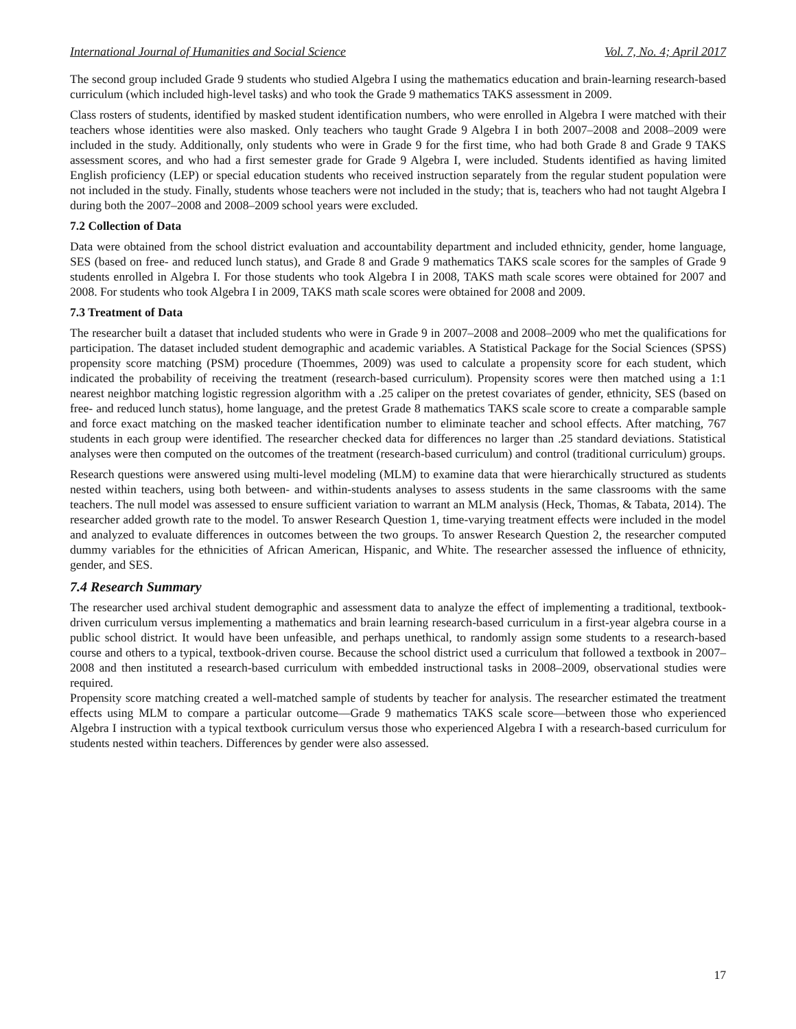International Journal of Humanities and Social Science Vol. 7, No. 4; April 2017
The second group included Grade 9 students who studied Algebra I using the mathematics education and brain-learning research-based curriculum (which included high-level tasks) and who took the Grade 9 mathematics TAKS assessment in 2009.
Class rosters of students, identified by masked student identification numbers, who were enrolled in Algebra I were matched with their teachers whose identities were also masked. Only teachers who taught Grade 9 Algebra I in both 2007–2008 and 2008–2009 were included in the study. Additionally, only students who were in Grade 9 for the first time, who had both Grade 8 and Grade 9 TAKS assessment scores, and who had a first semester grade for Grade 9 Algebra I, were included. Students identified as having limited English proficiency (LEP) or special education students who received instruction separately from the regular student population were not included in the study. Finally, students whose teachers were not included in the study; that is, teachers who had not taught Algebra I during both the 2007–2008 and 2008–2009 school years were excluded.
7.2 Collection of Data
Data were obtained from the school district evaluation and accountability department and included ethnicity, gender, home language, SES (based on free- and reduced lunch status), and Grade 8 and Grade 9 mathematics TAKS scale scores for the samples of Grade 9 students enrolled in Algebra I. For those students who took Algebra I in 2008, TAKS math scale scores were obtained for 2007 and 2008. For students who took Algebra I in 2009, TAKS math scale scores were obtained for 2008 and 2009.
7.3 Treatment of Data
The researcher built a dataset that included students who were in Grade 9 in 2007–2008 and 2008–2009 who met the qualifications for participation. The dataset included student demographic and academic variables. A Statistical Package for the Social Sciences (SPSS) propensity score matching (PSM) procedure (Thoemmes, 2009) was used to calculate a propensity score for each student, which indicated the probability of receiving the treatment (research-based curriculum). Propensity scores were then matched using a 1:1 nearest neighbor matching logistic regression algorithm with a .25 caliper on the pretest covariates of gender, ethnicity, SES (based on free- and reduced lunch status), home language, and the pretest Grade 8 mathematics TAKS scale score to create a comparable sample and force exact matching on the masked teacher identification number to eliminate teacher and school effects. After matching, 767 students in each group were identified. The researcher checked data for differences no larger than .25 standard deviations. Statistical analyses were then computed on the outcomes of the treatment (research-based curriculum) and control (traditional curriculum) groups.
Research questions were answered using multi-level modeling (MLM) to examine data that were hierarchically structured as students nested within teachers, using both between- and within-students analyses to assess students in the same classrooms with the same teachers. The null model was assessed to ensure sufficient variation to warrant an MLM analysis (Heck, Thomas, & Tabata, 2014). The researcher added growth rate to the model. To answer Research Question 1, time-varying treatment effects were included in the model and analyzed to evaluate differences in outcomes between the two groups. To answer Research Question 2, the researcher computed dummy variables for the ethnicities of African American, Hispanic, and White. The researcher assessed the influence of ethnicity, gender, and SES.
7.4 Research Summary
The researcher used archival student demographic and assessment data to analyze the effect of implementing a traditional, textbook-driven curriculum versus implementing a mathematics and brain learning research-based curriculum in a first-year algebra course in a public school district. It would have been unfeasible, and perhaps unethical, to randomly assign some students to a research-based course and others to a typical, textbook-driven course. Because the school district used a curriculum that followed a textbook in 2007–2008 and then instituted a research-based curriculum with embedded instructional tasks in 2008–2009, observational studies were required.
Propensity score matching created a well-matched sample of students by teacher for analysis. The researcher estimated the treatment effects using MLM to compare a particular outcome—Grade 9 mathematics TAKS scale score—between those who experienced Algebra I instruction with a typical textbook curriculum versus those who experienced Algebra I with a research-based curriculum for students nested within teachers. Differences by gender were also assessed.
17